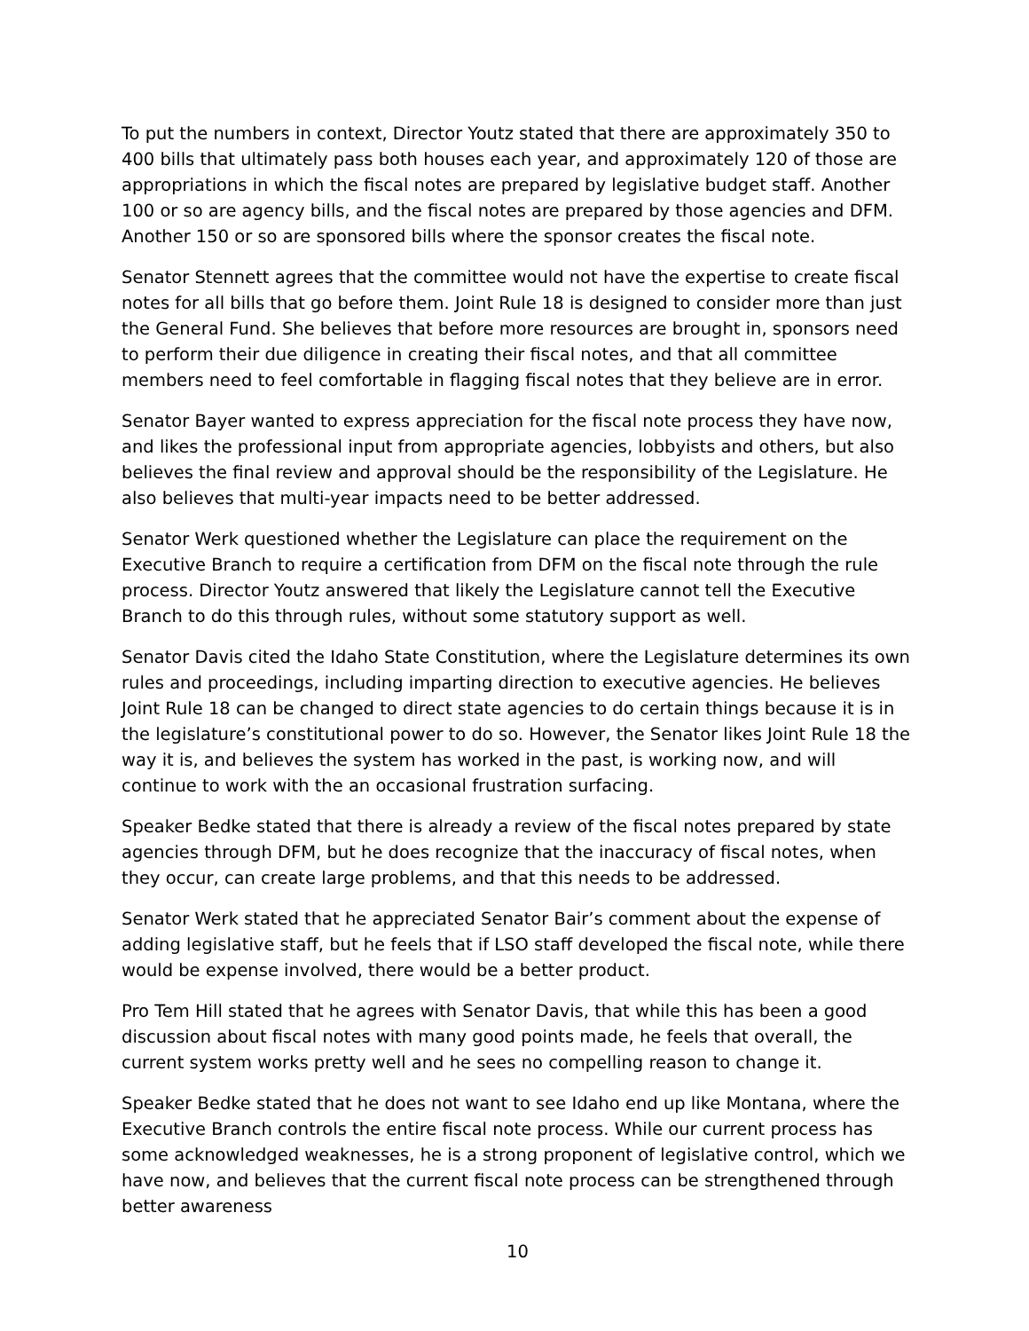To put the numbers in context, Director Youtz stated that there are approximately 350 to 400 bills that ultimately pass both houses each year, and approximately 120 of those are appropriations in which the fiscal notes are prepared by legislative budget staff. Another 100 or so are agency bills, and the fiscal notes are prepared by those agencies and DFM. Another 150 or so are sponsored bills where the sponsor creates the fiscal note.
Senator Stennett agrees that the committee would not have the expertise to create fiscal notes for all bills that go before them. Joint Rule 18 is designed to consider more than just the General Fund. She believes that before more resources are brought in, sponsors need to perform their due diligence in creating their fiscal notes, and that all committee members need to feel comfortable in flagging fiscal notes that they believe are in error.
Senator Bayer wanted to express appreciation for the fiscal note process they have now, and likes the professional input from appropriate agencies, lobbyists and others, but also believes the final review and approval should be the responsibility of the Legislature. He also believes that multi-year impacts need to be better addressed.
Senator Werk questioned whether the Legislature can place the requirement on the Executive Branch to require a certification from DFM on the fiscal note through the rule process. Director Youtz answered that likely the Legislature cannot tell the Executive Branch to do this through rules, without some statutory support as well.
Senator Davis cited the Idaho State Constitution, where the Legislature determines its own rules and proceedings, including imparting direction to executive agencies. He believes Joint Rule 18 can be changed to direct state agencies to do certain things because it is in the legislature’s constitutional power to do so. However, the Senator likes Joint Rule 18 the way it is, and believes the system has worked in the past, is working now, and will continue to work with the an occasional frustration surfacing.
Speaker Bedke stated that there is already a review of the fiscal notes prepared by state agencies through DFM, but he does recognize that the inaccuracy of fiscal notes, when they occur, can create large problems, and that this needs to be addressed.
Senator Werk stated that he appreciated Senator Bair’s comment about the expense of adding legislative staff, but he feels that if LSO staff developed the fiscal note, while there would be expense involved, there would be a better product.
Pro Tem Hill stated that he agrees with Senator Davis, that while this has been a good discussion about fiscal notes with many good points made, he feels that overall, the current system works pretty well and he sees no compelling reason to change it.
Speaker Bedke stated that he does not want to see Idaho end up like Montana, where the Executive Branch controls the entire fiscal note process. While our current process has some acknowledged weaknesses, he is a strong proponent of legislative control, which we have now, and believes that the current fiscal note process can be strengthened through better awareness
10